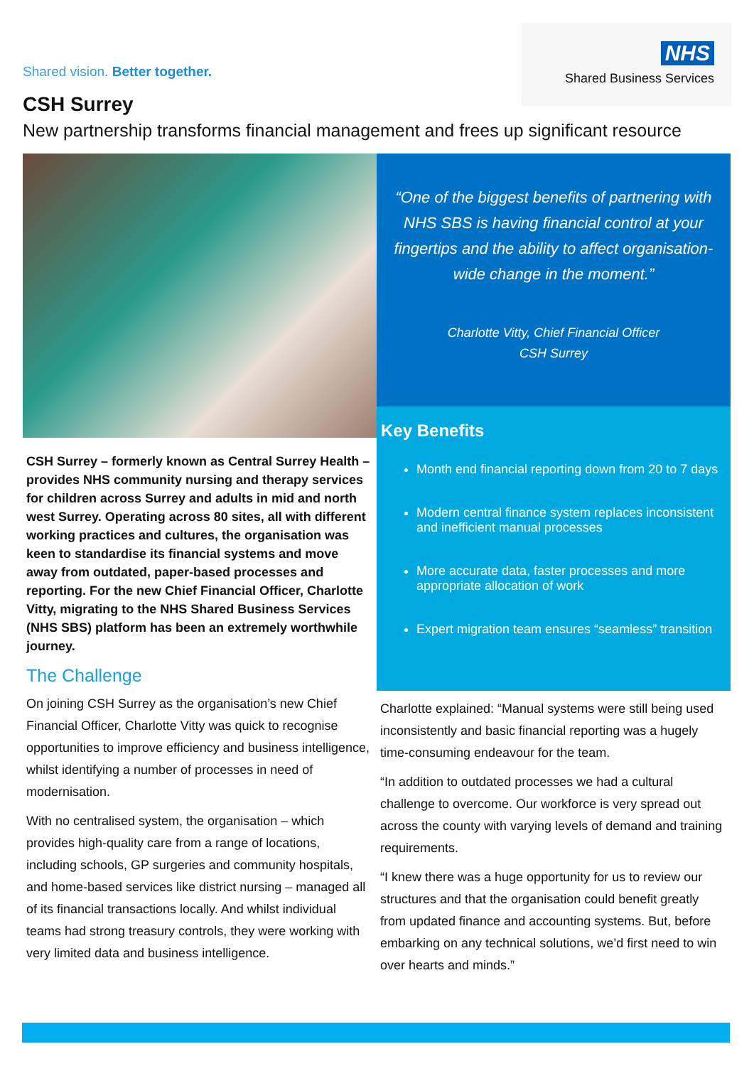Shared vision. Better together.
NHS
Shared Business Services
CSH Surrey
New partnership transforms financial management and frees up significant resource
CSH Surrey – formerly known as Central Surrey Health – provides NHS community nursing and therapy services for children across Surrey and adults in mid and north west Surrey. Operating across 80 sites, all with different working practices and cultures, the organisation was keen to standardise its financial systems and move away from outdated, paper-based processes and reporting. For the new Chief Financial Officer, Charlotte Vitty, migrating to the NHS Shared Business Services (NHS SBS) platform has been an extremely worthwhile journey.
The Challenge
On joining CSH Surrey as the organisation’s new Chief Financial Officer, Charlotte Vitty was quick to recognise opportunities to improve efficiency and business intelligence, whilst identifying a number of processes in need of modernisation.
With no centralised system, the organisation – which provides high-quality care from a range of locations, including schools, GP surgeries and community hospitals, and home-based services like district nursing – managed all of its financial transactions locally. And whilst individual teams had strong treasury controls, they were working with very limited data and business intelligence.
“One of the biggest benefits of partnering with NHS SBS is having financial control at your fingertips and the ability to affect organisation-wide change in the moment.”
Charlotte Vitty, Chief Financial Officer
CSH Surrey
Key Benefits
Month end financial reporting down from 20 to 7 days
Modern central finance system replaces inconsistent and inefficient manual processes
More accurate data, faster processes and more appropriate allocation of work
Expert migration team ensures “seamless” transition
Charlotte explained: “Manual systems were still being used inconsistently and basic financial reporting was a hugely time-consuming endeavour for the team.
“In addition to outdated processes we had a cultural challenge to overcome. Our workforce is very spread out across the county with varying levels of demand and training requirements.
“I knew there was a huge opportunity for us to review our structures and that the organisation could benefit greatly from updated finance and accounting systems. But, before embarking on any technical solutions, we’d first need to win over hearts and minds.”